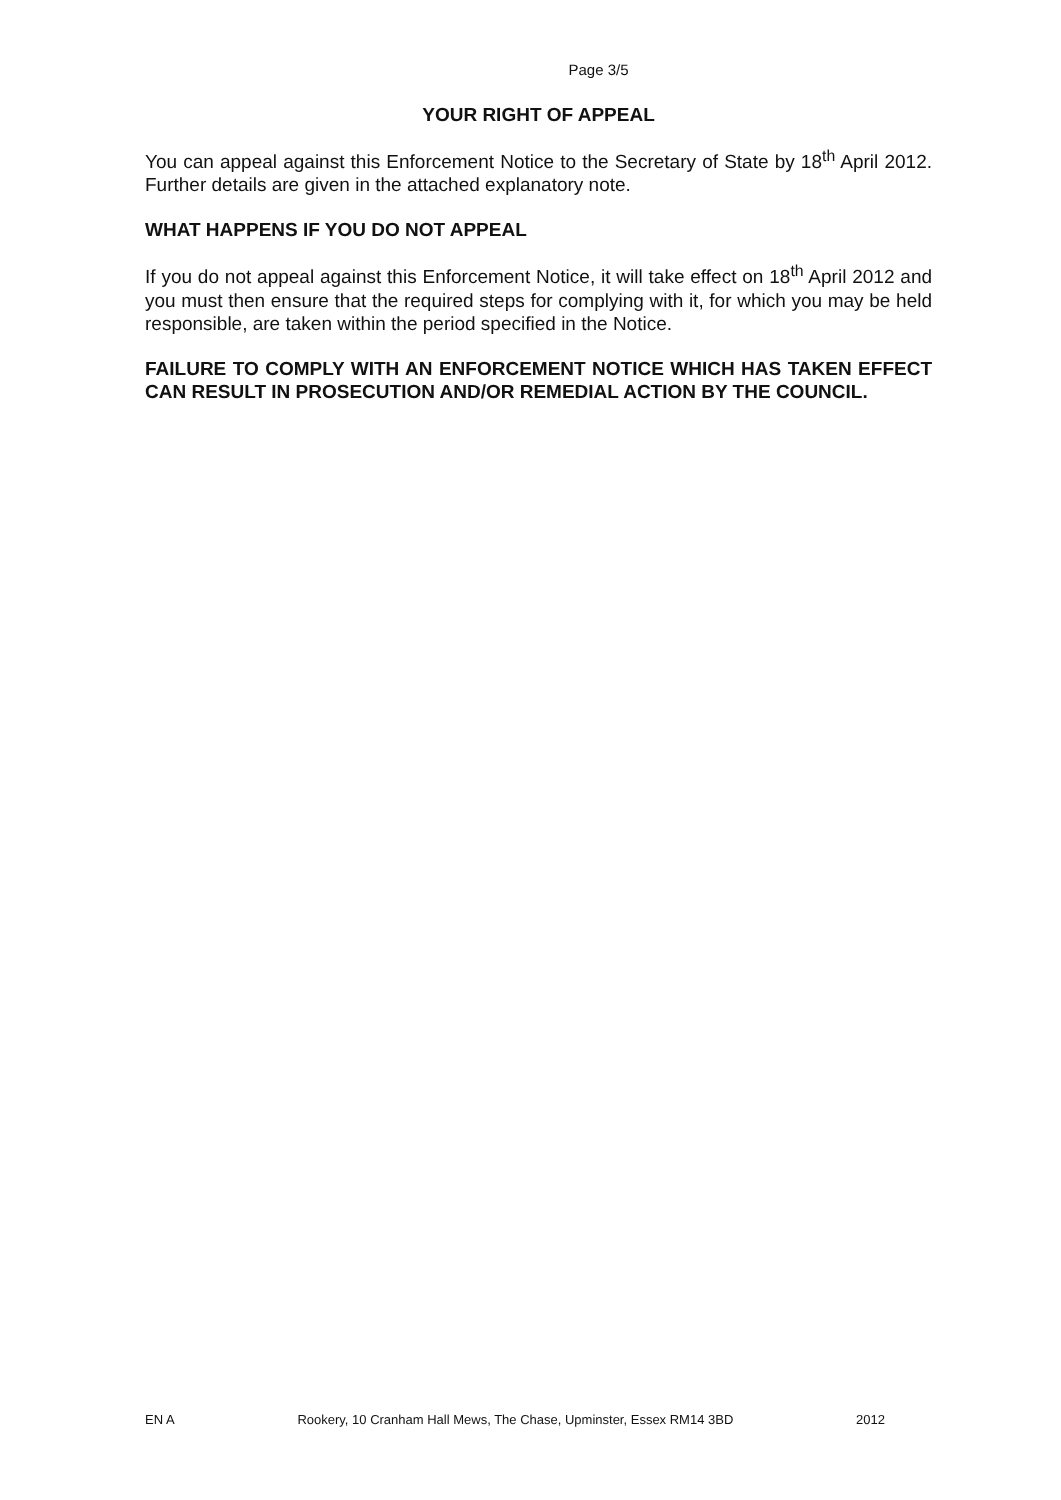Page 3/5
YOUR RIGHT OF APPEAL
You can appeal against this Enforcement Notice to the Secretary of State by 18<sup>th</sup> April 2012. Further details are given in the attached explanatory note.
WHAT HAPPENS IF YOU DO NOT APPEAL
If you do not appeal against this Enforcement Notice, it will take effect on 18<sup>th</sup> April 2012 and you must then ensure that the required steps for complying with it, for which you may be held responsible, are taken within the period specified in the Notice.
FAILURE TO COMPLY WITH AN ENFORCEMENT NOTICE WHICH HAS TAKEN EFFECT CAN RESULT IN PROSECUTION AND/OR REMEDIAL ACTION BY THE COUNCIL.
EN A Rookery, 10 Cranham Hall Mews, The Chase, Upminster, Essex RM14 3BD 2012